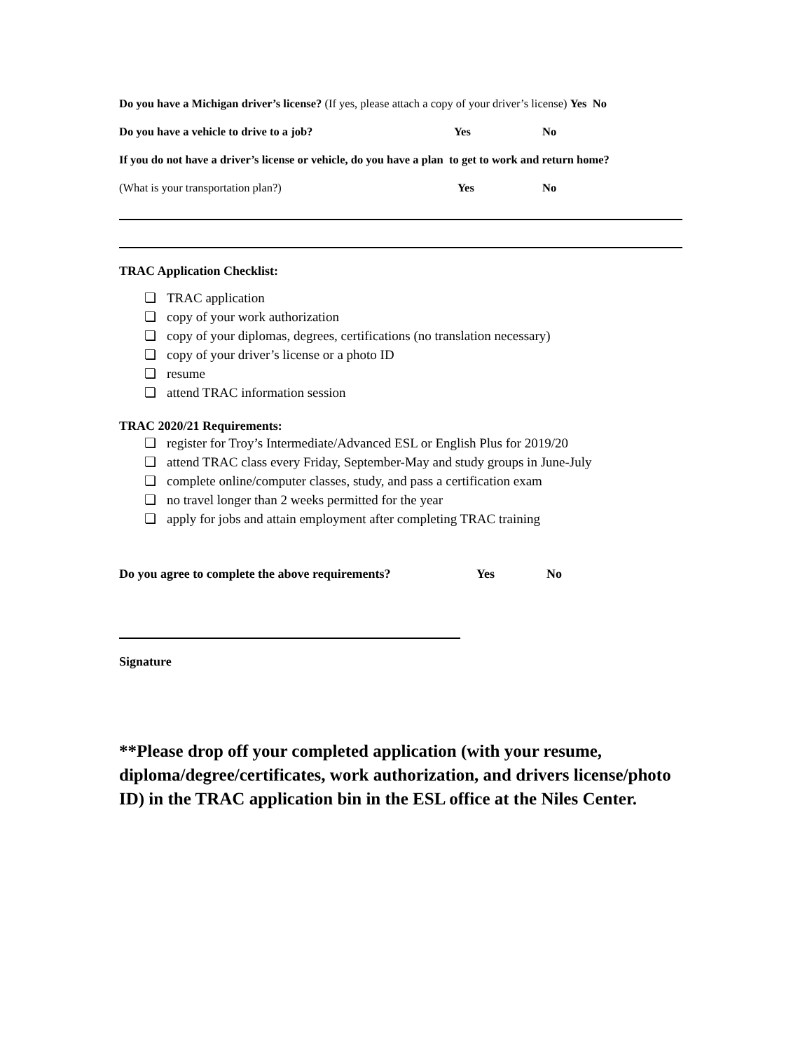Do you have a Michigan driver’s license? (If yes, please attach a copy of your driver’s license) Yes No
Do you have a vehicle to drive to a job? Yes No
If you do not have a driver’s license or vehicle, do you have a plan to get to work and return home?
(What is your transportation plan?) Yes No
TRAC Application Checklist:
❏ TRAC application
❏ copy of your work authorization
❏ copy of your diplomas, degrees, certifications (no translation necessary)
❏ copy of your driver’s license or a photo ID
❏ resume
❏ attend TRAC information session
TRAC 2020/21 Requirements:
❏ register for Troy’s Intermediate/Advanced ESL or English Plus for 2019/20
❏ attend TRAC class every Friday, September-May and study groups in June-July
❏ complete online/computer classes, study, and pass a certification exam
❏ no travel longer than 2 weeks permitted for the year
❏ apply for jobs and attain employment after completing TRAC training
Do you agree to complete the above requirements? Yes No
Signature
**Please drop off your completed application (with your resume, diploma/degree/certificates, work authorization, and drivers license/photo ID) in the TRAC application bin in the ESL office at the Niles Center.